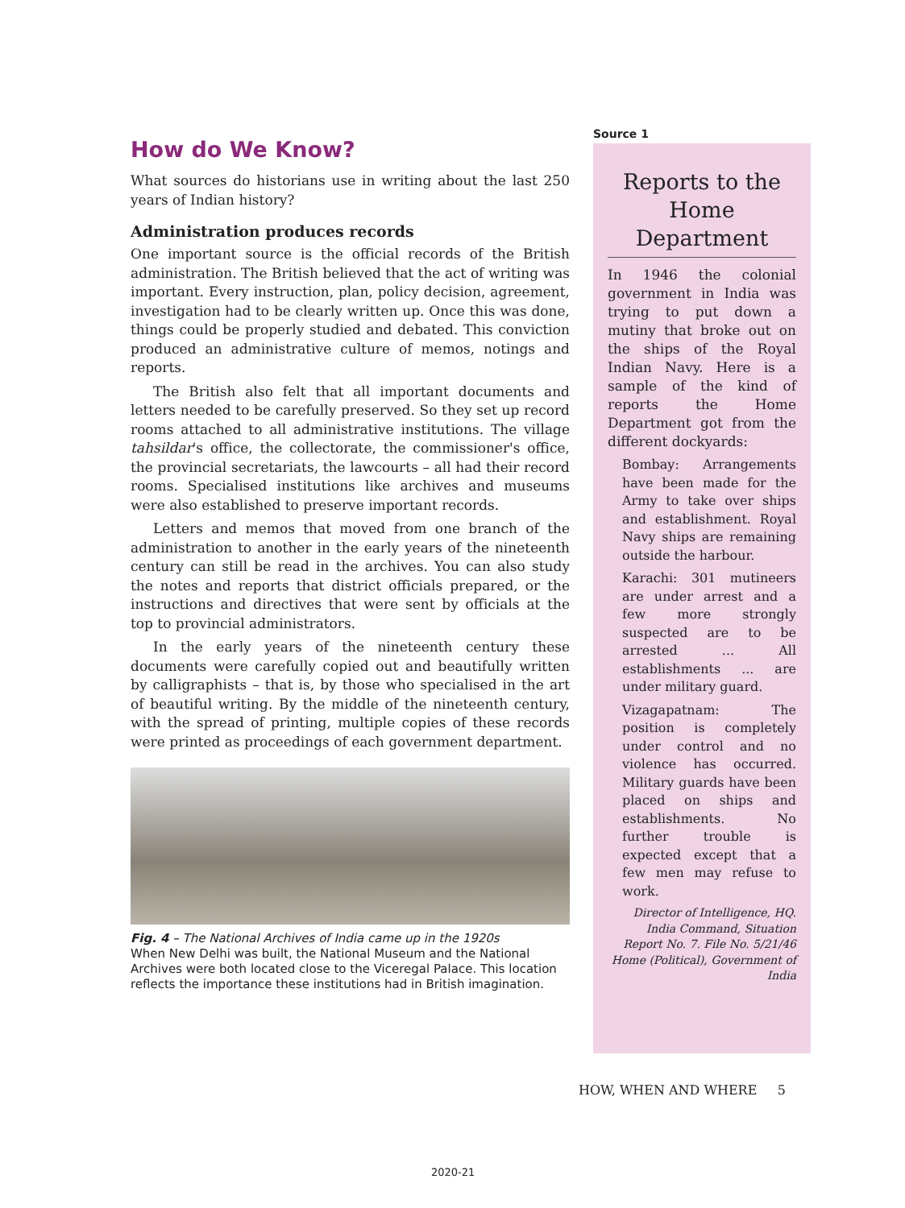How do We Know?
What sources do historians use in writing about the last 250 years of Indian history?
Administration produces records
One important source is the official records of the British administration. The British believed that the act of writing was important. Every instruction, plan, policy decision, agreement, investigation had to be clearly written up. Once this was done, things could be properly studied and debated. This conviction produced an administrative culture of memos, notings and reports.
The British also felt that all important documents and letters needed to be carefully preserved. So they set up record rooms attached to all administrative institutions. The village tahsildar's office, the collectorate, the commissioner's office, the provincial secretariats, the lawcourts – all had their record rooms. Specialised institutions like archives and museums were also established to preserve important records.
Letters and memos that moved from one branch of the administration to another in the early years of the nineteenth century can still be read in the archives. You can also study the notes and reports that district officials prepared, or the instructions and directives that were sent by officials at the top to provincial administrators.
In the early years of the nineteenth century these documents were carefully copied out and beautifully written by calligraphists – that is, by those who specialised in the art of beautiful writing. By the middle of the nineteenth century, with the spread of printing, multiple copies of these records were printed as proceedings of each government department.
Fig. 4 – The National Archives of India came up in the 1920s
When New Delhi was built, the National Museum and the National Archives were both located close to the Viceregal Palace. This location reflects the importance these institutions had in British imagination.
Source 1
Reports to the Home Department
In 1946 the colonial government in India was trying to put down a mutiny that broke out on the ships of the Royal Indian Navy. Here is a sample of the kind of reports the Home Department got from the different dockyards:
Bombay: Arrangements have been made for the Army to take over ships and establishment. Royal Navy ships are remaining outside the harbour.
Karachi: 301 mutineers are under arrest and a few more strongly suspected are to be arrested ... All establishments ... are under military guard.
Vizagapatnam: The position is completely under control and no violence has occurred. Military guards have been placed on ships and establishments. No further trouble is expected except that a few men may refuse to work.
Director of Intelligence, HQ. India Command, Situation Report No. 7. File No. 5/21/46 Home (Political), Government of India
HOW, WHEN AND WHERE 5
2020-21